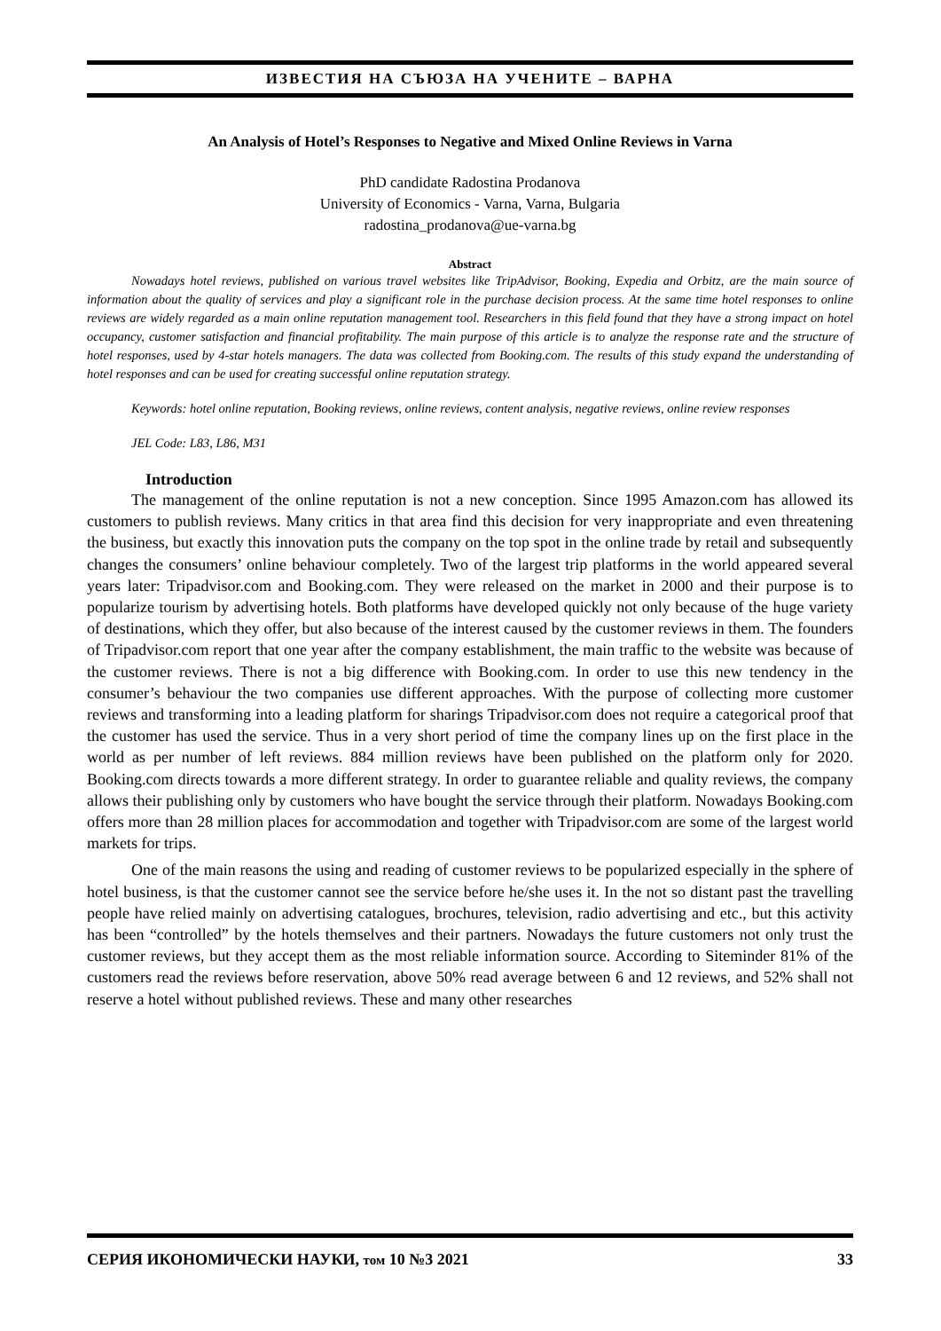ИЗВЕСТИЯ НА СЪЮЗА НА УЧЕНИТЕ – ВАРНА
An Analysis of Hotel’s Responses to Negative and Mixed Online Reviews in Varna
PhD candidate Radostina Prodanova
University of Economics - Varna, Varna, Bulgaria
radostina_prodanova@ue-varna.bg
Abstract
Nowadays hotel reviews, published on various travel websites like TripAdvisor, Booking, Expedia and Orbitz, are the main source of information about the quality of services and play a significant role in the purchase decision process. At the same time hotel responses to online reviews are widely regarded as a main online reputation management tool. Researchers in this field found that they have a strong impact on hotel occupancy, customer satisfaction and financial profitability. The main purpose of this article is to analyze the response rate and the structure of hotel responses, used by 4-star hotels managers. The data was collected from Booking.com. The results of this study expand the understanding of hotel responses and can be used for creating successful online reputation strategy.
Keywords: hotel online reputation, Booking reviews, online reviews, content analysis, negative reviews, online review responses
JEL Code: L83, L86, M31
Introduction
The management of the online reputation is not a new conception. Since 1995 Amazon.com has allowed its customers to publish reviews. Many critics in that area find this decision for very inappropriate and even threatening the business, but exactly this innovation puts the company on the top spot in the online trade by retail and subsequently changes the consumers’ online behaviour completely. Two of the largest trip platforms in the world appeared several years later: Tripadvisor.com and Booking.com. They were released on the market in 2000 and their purpose is to popularize tourism by advertising hotels. Both platforms have developed quickly not only because of the huge variety of destinations, which they offer, but also because of the interest caused by the customer reviews in them. The founders of Tripadvisor.com report that one year after the company establishment, the main traffic to the website was because of the customer reviews. There is not a big difference with Booking.com. In order to use this new tendency in the consumer’s behaviour the two companies use different approaches. With the purpose of collecting more customer reviews and transforming into a leading platform for sharings Tripadvisor.com does not require a categorical proof that the customer has used the service. Thus in a very short period of time the company lines up on the first place in the world as per number of left reviews. 884 million reviews have been published on the platform only for 2020. Booking.com directs towards a more different strategy. In order to guarantee reliable and quality reviews, the company allows their publishing only by customers who have bought the service through their platform. Nowadays Booking.com offers more than 28 million places for accommodation and together with Tripadvisor.com are some of the largest world markets for trips.
One of the main reasons the using and reading of customer reviews to be popularized especially in the sphere of hotel business, is that the customer cannot see the service before he/she uses it. In the not so distant past the travelling people have relied mainly on advertising catalogues, brochures, television, radio advertising and etc., but this activity has been “controlled” by the hotels themselves and their partners. Nowadays the future customers not only trust the customer reviews, but they accept them as the most reliable information source. According to Siteminder 81% of the customers read the reviews before reservation, above 50% read average between 6 and 12 reviews, and 52% shall not reserve a hotel without published reviews. These and many other researches
СЕРИЯ ИКОНОМИЧЕСКИ НАУКИ, том 10 №3 2021 33